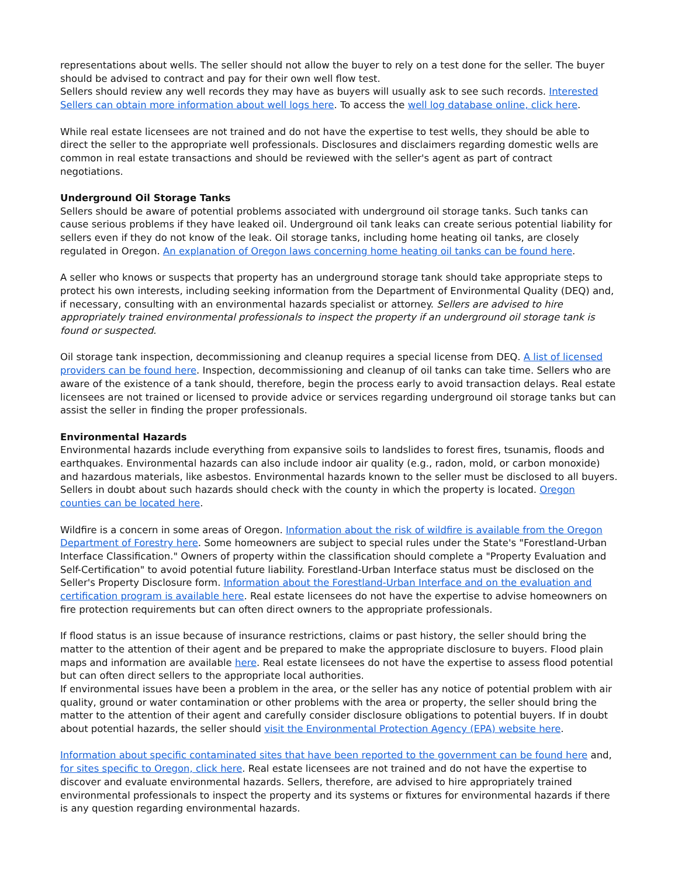representations about wells. The seller should not allow the buyer to rely on a test done for the seller. The buyer should be advised to contract and pay for their own well flow test.
Sellers should review any well records they may have as buyers will usually ask to see such records. Interested Sellers can obtain more information about well logs here. To access the well log database online, click here.
While real estate licensees are not trained and do not have the expertise to test wells, they should be able to direct the seller to the appropriate well professionals. Disclosures and disclaimers regarding domestic wells are common in real estate transactions and should be reviewed with the seller's agent as part of contract negotiations.
Underground Oil Storage Tanks
Sellers should be aware of potential problems associated with underground oil storage tanks. Such tanks can cause serious problems if they have leaked oil. Underground oil tank leaks can create serious potential liability for sellers even if they do not know of the leak. Oil storage tanks, including home heating oil tanks, are closely regulated in Oregon. An explanation of Oregon laws concerning home heating oil tanks can be found here.
A seller who knows or suspects that property has an underground storage tank should take appropriate steps to protect his own interests, including seeking information from the Department of Environmental Quality (DEQ) and, if necessary, consulting with an environmental hazards specialist or attorney. Sellers are advised to hire appropriately trained environmental professionals to inspect the property if an underground oil storage tank is found or suspected.
Oil storage tank inspection, decommissioning and cleanup requires a special license from DEQ. A list of licensed providers can be found here. Inspection, decommissioning and cleanup of oil tanks can take time. Sellers who are aware of the existence of a tank should, therefore, begin the process early to avoid transaction delays. Real estate licensees are not trained or licensed to provide advice or services regarding underground oil storage tanks but can assist the seller in finding the proper professionals.
Environmental Hazards
Environmental hazards include everything from expansive soils to landslides to forest fires, tsunamis, floods and earthquakes. Environmental hazards can also include indoor air quality (e.g., radon, mold, or carbon monoxide) and hazardous materials, like asbestos. Environmental hazards known to the seller must be disclosed to all buyers. Sellers in doubt about such hazards should check with the county in which the property is located. Oregon counties can be located here.
Wildfire is a concern in some areas of Oregon. Information about the risk of wildfire is available from the Oregon Department of Forestry here. Some homeowners are subject to special rules under the State's "Forestland-Urban Interface Classification." Owners of property within the classification should complete a "Property Evaluation and Self-Certification" to avoid potential future liability. Forestland-Urban Interface status must be disclosed on the Seller's Property Disclosure form. Information about the Forestland-Urban Interface and on the evaluation and certification program is available here. Real estate licensees do not have the expertise to advise homeowners on fire protection requirements but can often direct owners to the appropriate professionals.
If flood status is an issue because of insurance restrictions, claims or past history, the seller should bring the matter to the attention of their agent and be prepared to make the appropriate disclosure to buyers. Flood plain maps and information are available here. Real estate licensees do not have the expertise to assess flood potential but can often direct sellers to the appropriate local authorities.
If environmental issues have been a problem in the area, or the seller has any notice of potential problem with air quality, ground or water contamination or other problems with the area or property, the seller should bring the matter to the attention of their agent and carefully consider disclosure obligations to potential buyers. If in doubt about potential hazards, the seller should visit the Environmental Protection Agency (EPA) website here.
Information about specific contaminated sites that have been reported to the government can be found here and, for sites specific to Oregon, click here. Real estate licensees are not trained and do not have the expertise to discover and evaluate environmental hazards. Sellers, therefore, are advised to hire appropriately trained environmental professionals to inspect the property and its systems or fixtures for environmental hazards if there is any question regarding environmental hazards.